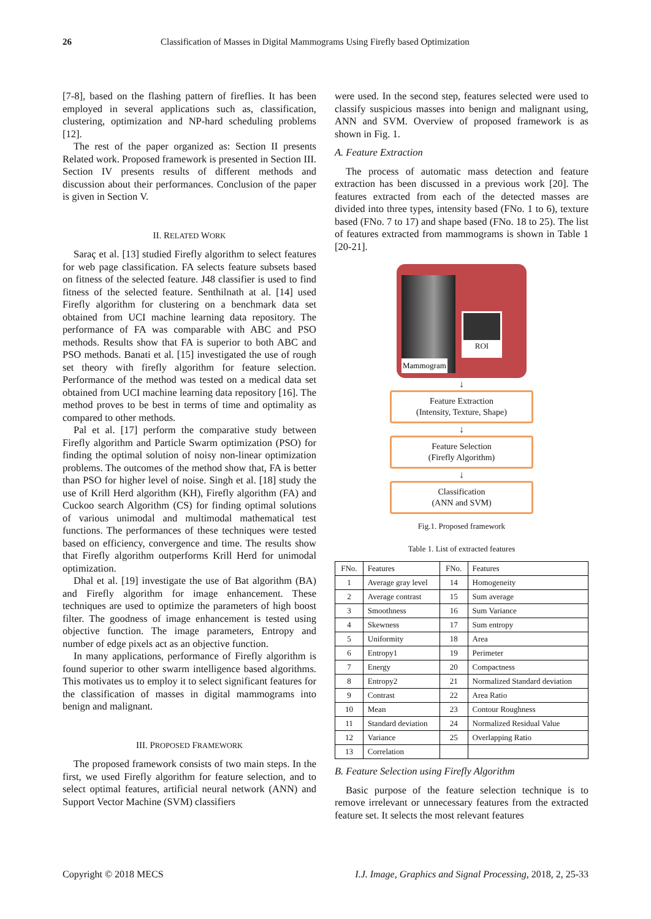26 Classification of Masses in Digital Mammograms Using Firefly based Optimization
[7-8], based on the flashing pattern of fireflies. It has been employed in several applications such as, classification, clustering, optimization and NP-hard scheduling problems [12].
The rest of the paper organized as: Section II presents Related work. Proposed framework is presented in Section III. Section IV presents results of different methods and discussion about their performances. Conclusion of the paper is given in Section V.
II. RELATED WORK
Saraç et al. [13] studied Firefly algorithm to select features for web page classification. FA selects feature subsets based on fitness of the selected feature. J48 classifier is used to find fitness of the selected feature. Senthilnath at al. [14] used Firefly algorithm for clustering on a benchmark data set obtained from UCI machine learning data repository. The performance of FA was comparable with ABC and PSO methods. Results show that FA is superior to both ABC and PSO methods. Banati et al. [15] investigated the use of rough set theory with firefly algorithm for feature selection. Performance of the method was tested on a medical data set obtained from UCI machine learning data repository [16]. The method proves to be best in terms of time and optimality as compared to other methods.
Pal et al. [17] perform the comparative study between Firefly algorithm and Particle Swarm optimization (PSO) for finding the optimal solution of noisy non-linear optimization problems. The outcomes of the method show that, FA is better than PSO for higher level of noise. Singh et al. [18] study the use of Krill Herd algorithm (KH), Firefly algorithm (FA) and Cuckoo search Algorithm (CS) for finding optimal solutions of various unimodal and multimodal mathematical test functions. The performances of these techniques were tested based on efficiency, convergence and time. The results show that Firefly algorithm outperforms Krill Herd for unimodal optimization.
Dhal et al. [19] investigate the use of Bat algorithm (BA) and Firefly algorithm for image enhancement. These techniques are used to optimize the parameters of high boost filter. The goodness of image enhancement is tested using objective function. The image parameters, Entropy and number of edge pixels act as an objective function.
In many applications, performance of Firefly algorithm is found superior to other swarm intelligence based algorithms. This motivates us to employ it to select significant features for the classification of masses in digital mammograms into benign and malignant.
III. PROPOSED FRAMEWORK
The proposed framework consists of two main steps. In the first, we used Firefly algorithm for feature selection, and to select optimal features, artificial neural network (ANN) and Support Vector Machine (SVM) classifiers
were used. In the second step, features selected were used to classify suspicious masses into benign and malignant using, ANN and SVM. Overview of proposed framework is as shown in Fig. 1.
A. Feature Extraction
The process of automatic mass detection and feature extraction has been discussed in a previous work [20]. The features extracted from each of the detected masses are divided into three types, intensity based (FNo. 1 to 6), texture based (FNo. 7 to 17) and shape based (FNo. 18 to 25). The list of features extracted from mammograms is shown in Table 1 [20-21].
Mammogram
ROI
↓
Feature Extraction
(Intensity, Texture, Shape)
↓
Feature Selection
(Firefly Algorithm)
↓
Classification
(ANN and SVM)
Fig.1. Proposed framework
Table 1. List of extracted features
| FNo. | Features | FNo. | Features |
| --- | --- | --- | --- |
| 1 | Average gray level | 14 | Homogeneity |
| 2 | Average contrast | 15 | Sum average |
| 3 | Smoothness | 16 | Sum Variance |
| 4 | Skewness | 17 | Sum entropy |
| 5 | Uniformity | 18 | Area |
| 6 | Entropy1 | 19 | Perimeter |
| 7 | Energy | 20 | Compactness |
| 8 | Entropy2 | 21 | Normalized Standard deviation |
| 9 | Contrast | 22 | Area Ratio |
| 10 | Mean | 23 | Contour Roughness |
| 11 | Standard deviation | 24 | Normalized Residual Value |
| 12 | Variance | 25 | Overlapping Ratio |
| 13 | Correlation | | |
B. Feature Selection using Firefly Algorithm
Basic purpose of the feature selection technique is to remove irrelevant or unnecessary features from the extracted feature set. It selects the most relevant features
Copyright © 2018 MECS I.J. Image, Graphics and Signal Processing, 2018, 2, 25-33